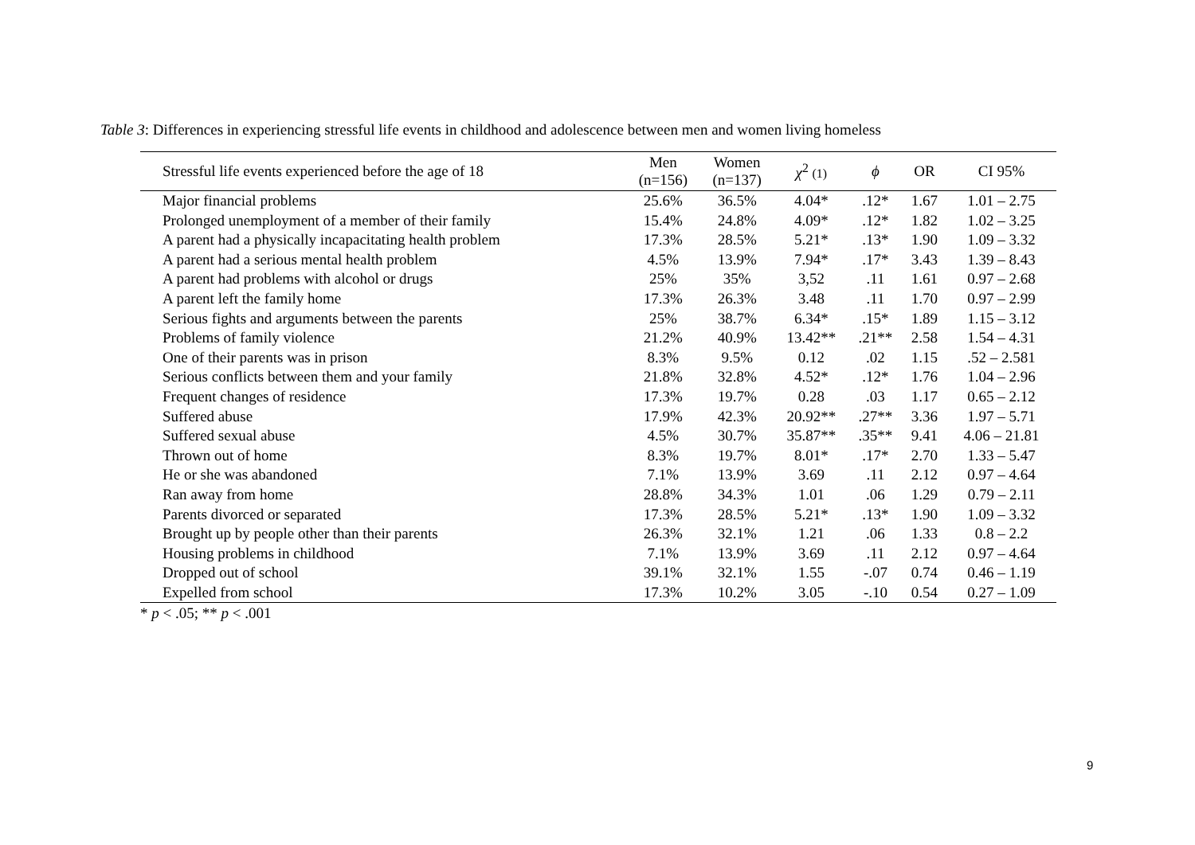Table 3: Differences in experiencing stressful life events in childhood and adolescence between men and women living homeless
| Stressful life events experienced before the age of 18 | Men (n=156) | Women (n=137) | χ<sup>2</sup> (1) | ϕ | OR | CI 95% |
| --- | --- | --- | --- | --- | --- | --- |
| Major financial problems | 25.6% | 36.5% | 4.04* | .12* | 1.67 | 1.01 – 2.75 |
| Prolonged unemployment of a member of their family | 15.4% | 24.8% | 4.09* | .12* | 1.82 | 1.02 – 3.25 |
| A parent had a physically incapacitating health problem | 17.3% | 28.5% | 5.21* | .13* | 1.90 | 1.09 – 3.32 |
| A parent had a serious mental health problem | 4.5% | 13.9% | 7.94* | .17* | 3.43 | 1.39 – 8.43 |
| A parent had problems with alcohol or drugs | 25% | 35% | 3,52 | .11 | 1.61 | 0.97 – 2.68 |
| A parent left the family home | 17.3% | 26.3% | 3.48 | .11 | 1.70 | 0.97 – 2.99 |
| Serious fights and arguments between the parents | 25% | 38.7% | 6.34* | .15* | 1.89 | 1.15 – 3.12 |
| Problems of family violence | 21.2% | 40.9% | 13.42** | .21** | 2.58 | 1.54 – 4.31 |
| One of their parents was in prison | 8.3% | 9.5% | 0.12 | .02 | 1.15 | .52 – 2.581 |
| Serious conflicts between them and your family | 21.8% | 32.8% | 4.52* | .12* | 1.76 | 1.04 – 2.96 |
| Frequent changes of residence | 17.3% | 19.7% | 0.28 | .03 | 1.17 | 0.65 – 2.12 |
| Suffered abuse | 17.9% | 42.3% | 20.92** | .27** | 3.36 | 1.97 – 5.71 |
| Suffered sexual abuse | 4.5% | 30.7% | 35.87** | .35** | 9.41 | 4.06 – 21.81 |
| Thrown out of home | 8.3% | 19.7% | 8.01* | .17* | 2.70 | 1.33 – 5.47 |
| He or she was abandoned | 7.1% | 13.9% | 3.69 | .11 | 2.12 | 0.97 – 4.64 |
| Ran away from home | 28.8% | 34.3% | 1.01 | .06 | 1.29 | 0.79 – 2.11 |
| Parents divorced or separated | 17.3% | 28.5% | 5.21* | .13* | 1.90 | 1.09 – 3.32 |
| Brought up by people other than their parents | 26.3% | 32.1% | 1.21 | .06 | 1.33 | 0.8 – 2.2 |
| Housing problems in childhood | 7.1% | 13.9% | 3.69 | .11 | 2.12 | 0.97 – 4.64 |
| Dropped out of school | 39.1% | 32.1% | 1.55 | -.07 | 0.74 | 0.46 – 1.19 |
| Expelled from school | 17.3% | 10.2% | 3.05 | -.10 | 0.54 | 0.27 – 1.09 |
* p < .05; ** p < .001
9